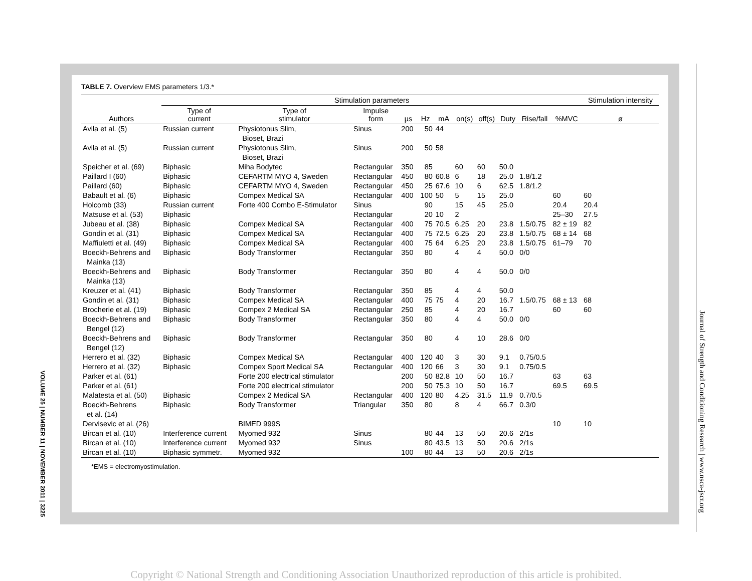TABLE 7. Overview EMS parameters 1/3.*
| | Stimulation parameters | | | | | | | | | | | Stimulation intensity |
| --- | --- | --- | --- | --- | --- | --- | --- | --- | --- | --- | --- | --- |
| Authors | Type of current | Type of stimulator | Impulse form | µs | Hz | mA | on(s) | off(s) | Duty | Rise/fall | %MVC | ø |
| Avila et al. (5) | Russian current | Physiotonus Slim, Bioset, Brazi | Sinus | 200 | 50 | 44 | | | | | | |
| Avila et al. (5) | Russian current | Physiotonus Slim, Bioset, Brazi | Sinus | 200 | 50 | 58 | | | | | | |
| Speicher et al. (69) | Biphasic | Miha Bodytec | Rectangular | 350 | 85 | | 60 | 60 | 50.0 | | | |
| Paillard I (60) | Biphasic | CEFARTM MYO 4, Sweden | Rectangular | 450 | 80 | 60.8 | 6 | 18 | 25.0 | 1.8/1.2 | | |
| Paillard (60) | Biphasic | CEFARTM MYO 4, Sweden | Rectangular | 450 | 25 | 67.6 | 10 | 6 | 62.5 | 1.8/1.2 | | |
| Babault et al. (6) | Biphasic | Compex Medical SA | Rectangular | 400 | 100 | 50 | 5 | 15 | 25.0 | | 60 | 60 |
| Holcomb (33) | Russian current | Forte 400 Combo E-Stimulator | Sinus | | 90 | | 15 | 45 | 25.0 | | 20.4 | 20.4 |
| Matsuse et al. (53) | Biphasic | | Rectangular | | 20 | 10 | 2 | | | | 25–30 | 27.5 |
| Jubeau et al. (38) | Biphasic | Compex Medical SA | Rectangular | 400 | 75 | 70.5 | 6.25 | 20 | 23.8 | 1.5/0.75 | 82 ± 19 | 82 |
| Gondin et al. (31) | Biphasic | Compex Medical SA | Rectangular | 400 | 75 | 72.5 | 6.25 | 20 | 23.8 | 1.5/0.75 | 68 ± 14 | 68 |
| Maffiuletti et al. (49) | Biphasic | Compex Medical SA | Rectangular | 400 | 75 | 64 | 6.25 | 20 | 23.8 | 1.5/0.75 | 61–79 | 70 |
| Boeckh-Behrens and Mainka (13) | Biphasic | Body Transformer | Rectangular | 350 | 80 | | 4 | 4 | 50.0 | 0/0 | | |
| Boeckh-Behrens and Mainka (13) | Biphasic | Body Transformer | Rectangular | 350 | 80 | | 4 | 4 | 50.0 | 0/0 | | |
| Kreuzer et al. (41) | Biphasic | Body Transformer | Rectangular | 350 | 85 | | 4 | 4 | 50.0 | | | |
| Gondin et al. (31) | Biphasic | Compex Medical SA | Rectangular | 400 | 75 | 75 | 4 | 20 | 16.7 | 1.5/0.75 | 68 ± 13 | 68 |
| Brocherie et al. (19) | Biphasic | Compex 2 Medical SA | Rectangular | 250 | 85 | | 4 | 20 | 16.7 | | 60 | 60 |
| Boeckh-Behrens and Bengel (12) | Biphasic | Body Transformer | Rectangular | 350 | 80 | | 4 | 4 | 50.0 | 0/0 | | |
| Boeckh-Behrens and Bengel (12) | Biphasic | Body Transformer | Rectangular | 350 | 80 | | 4 | 10 | 28.6 | 0/0 | | |
| Herrero et al. (32) | Biphasic | Compex Medical SA | Rectangular | 400 | 120 | 40 | 3 | 30 | 9.1 | 0.75/0.5 | | |
| Herrero et al. (32) | Biphasic | Compex Sport Medical SA | Rectangular | 400 | 120 | 66 | 3 | 30 | 9.1 | 0.75/0.5 | | |
| Parker et al. (61) | | Forte 200 electrical stimulator | | 200 | 50 | 82.8 | 10 | 50 | 16.7 | | 63 | 63 |
| Parker et al. (61) | | Forte 200 electrical stimulator | | 200 | 50 | 75.3 | 10 | 50 | 16.7 | | 69.5 | 69.5 |
| Malatesta et al. (50) | Biphasic | Compex 2 Medical SA | Rectangular | 400 | 120 | 80 | 4.25 | 31.5 | 11.9 | 0.7/0.5 | | |
| Boeckh-Behrens et al. (14) | Biphasic | Body Transformer | Triangular | 350 | 80 | | 8 | 4 | 66.7 | 0.3/0 | | |
| Dervisevic et al. (26) | | BIMED 999S | | | | | | | | | 10 | 10 |
| Bircan et al. (10) | Interference current | Myomed 932 | Sinus | | 80 | 44 | 13 | 50 | 20.6 | 2/1s | | |
| Bircan et al. (10) | Interference current | Myomed 932 | Sinus | | 80 | 43.5 | 13 | 50 | 20.6 | 2/1s | | |
| Bircan et al. (10) | Biphasic symmetr. | Myomed 932 | | 100 | 80 | 44 | 13 | 50 | 20.6 | 2/1s | | |
*EMS = electromyostimulation.
VOLUME 25 | NUMBER 11 | NOVEMBER 2011 | 3225
Journal of Strength and Conditioning Research | www.nsca-jscr.org
Copyright © National Strength and Conditioning Association Unauthorized reproduction of this article is prohibited.